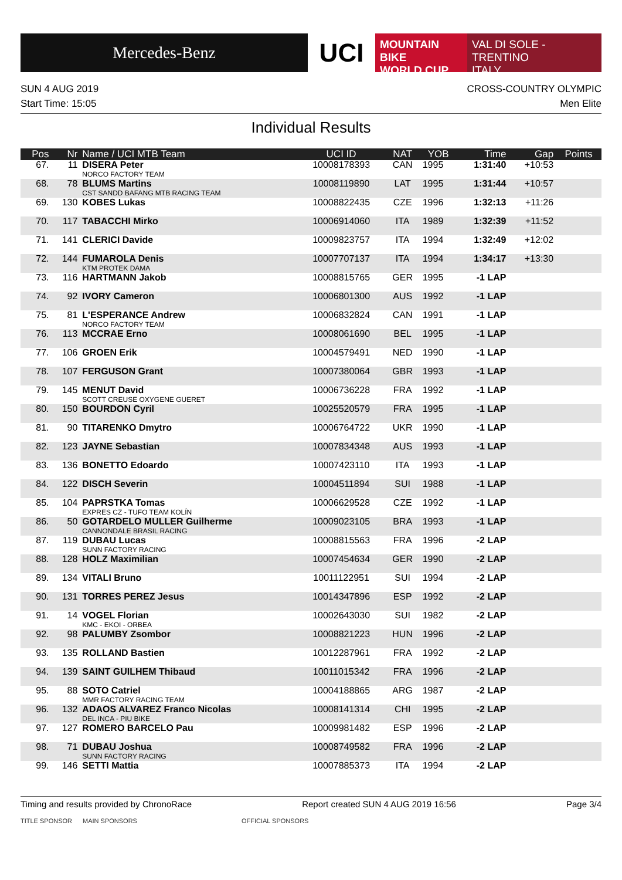Mercedes-Benz
UCI
MOUNTAIN BIKE
WORLD CUP
VAL DI SOLE - TRENTINO
ITALY
SUN 4 AUG 2019
Start Time: 15:05
CROSS-COUNTRY OLYMPIC
Men Elite
Individual Results
| Pos | Nr | Name / UCI MTB Team | UCI ID | NAT | YOB | Time | Gap | Points |
| --- | --- | --- | --- | --- | --- | --- | --- | --- |
| 67. | 11 | DISERA Peter NORCO FACTORY TEAM | 10008178393 | CAN | 1995 | 1:31:40 | +10:53 | |
| 68. | 78 | BLUMS Martins CST SANDD BAFANG MTB RACING TEAM | 10008119890 | LAT | 1995 | 1:31:44 | +10:57 | |
| 69. | 130 | KOBES Lukas | 10008822435 | CZE | 1996 | 1:32:13 | +11:26 | |
| 70. | 117 | TABACCHI Mirko | 10006914060 | ITA | 1989 | 1:32:39 | +11:52 | |
| 71. | 141 | CLERICI Davide | 10009823757 | ITA | 1994 | 1:32:49 | +12:02 | |
| 72. | 144 | FUMAROLA Denis KTM PROTEK DAMA | 10007707137 | ITA | 1994 | 1:34:17 | +13:30 | |
| 73. | 116 | HARTMANN Jakob | 10008815765 | GER | 1995 | -1 LAP | | |
| 74. | 92 | IVORY Cameron | 10006801300 | AUS | 1992 | -1 LAP | | |
| 75. | 81 | L'ESPERANCE Andrew NORCO FACTORY TEAM | 10006832824 | CAN | 1991 | -1 LAP | | |
| 76. | 113 | MCCRAE Erno | 10008061690 | BEL | 1995 | -1 LAP | | |
| 77. | 106 | GROEN Erik | 10004579491 | NED | 1990 | -1 LAP | | |
| 78. | 107 | FERGUSON Grant | 10007380064 | GBR | 1993 | -1 LAP | | |
| 79. | 145 | MENUT David SCOTT CREUSE OXYGENE GUERET | 10006736228 | FRA | 1992 | -1 LAP | | |
| 80. | 150 | BOURDON Cyril | 10025520579 | FRA | 1995 | -1 LAP | | |
| 81. | 90 | TITARENKO Dmytro | 10006764722 | UKR | 1990 | -1 LAP | | |
| 82. | 123 | JAYNE Sebastian | 10007834348 | AUS | 1993 | -1 LAP | | |
| 83. | 136 | BONETTO Edoardo | 10007423110 | ITA | 1993 | -1 LAP | | |
| 84. | 122 | DISCH Severin | 10004511894 | SUI | 1988 | -1 LAP | | |
| 85. | 104 | PAPRSTKA Tomas EXPRES CZ - TUFO TEAM KOLÍN | 10006629528 | CZE | 1992 | -1 LAP | | |
| 86. | 50 | GOTARDELO MULLER Guilherme CANNONDALE BRASIL RACING | 10009023105 | BRA | 1993 | -1 LAP | | |
| 87. | 119 | DUBAU Lucas SUNN FACTORY RACING | 10008815563 | FRA | 1996 | -2 LAP | | |
| 88. | 128 | HOLZ Maximilian | 10007454634 | GER | 1990 | -2 LAP | | |
| 89. | 134 | VITALI Bruno | 10011122951 | SUI | 1994 | -2 LAP | | |
| 90. | 131 | TORRES PEREZ Jesus | 10014347896 | ESP | 1992 | -2 LAP | | |
| 91. | 14 | VOGEL Florian KMC - EKOI - ORBEA | 10002643030 | SUI | 1982 | -2 LAP | | |
| 92. | 98 | PALUMBY Zsombor | 10008821223 | HUN | 1996 | -2 LAP | | |
| 93. | 135 | ROLLAND Bastien | 10012287961 | FRA | 1992 | -2 LAP | | |
| 94. | 139 | SAINT GUILHEM Thibaud | 10011015342 | FRA | 1996 | -2 LAP | | |
| 95. | 88 | SOTO Catriel MMR FACTORY RACING TEAM | 10004188865 | ARG | 1987 | -2 LAP | | |
| 96. | 132 | ADAOS ALVAREZ Franco Nicolas DEL INCA - PIU BIKE | 10008141314 | CHI | 1995 | -2 LAP | | |
| 97. | 127 | ROMERO BARCELO Pau | 10009981482 | ESP | 1996 | -2 LAP | | |
| 98. | 71 | DUBAU Joshua SUNN FACTORY RACING | 10008749582 | FRA | 1996 | -2 LAP | | |
| 99. | 146 | SETTI Mattia | 10007885373 | ITA | 1994 | -2 LAP | | |
Timing and results provided by ChronoRace Report created SUN 4 AUG 2019 16:56 Page 3/4
TITLE SPONSOR MAIN SPONSORS OFFICIAL SPONSORS